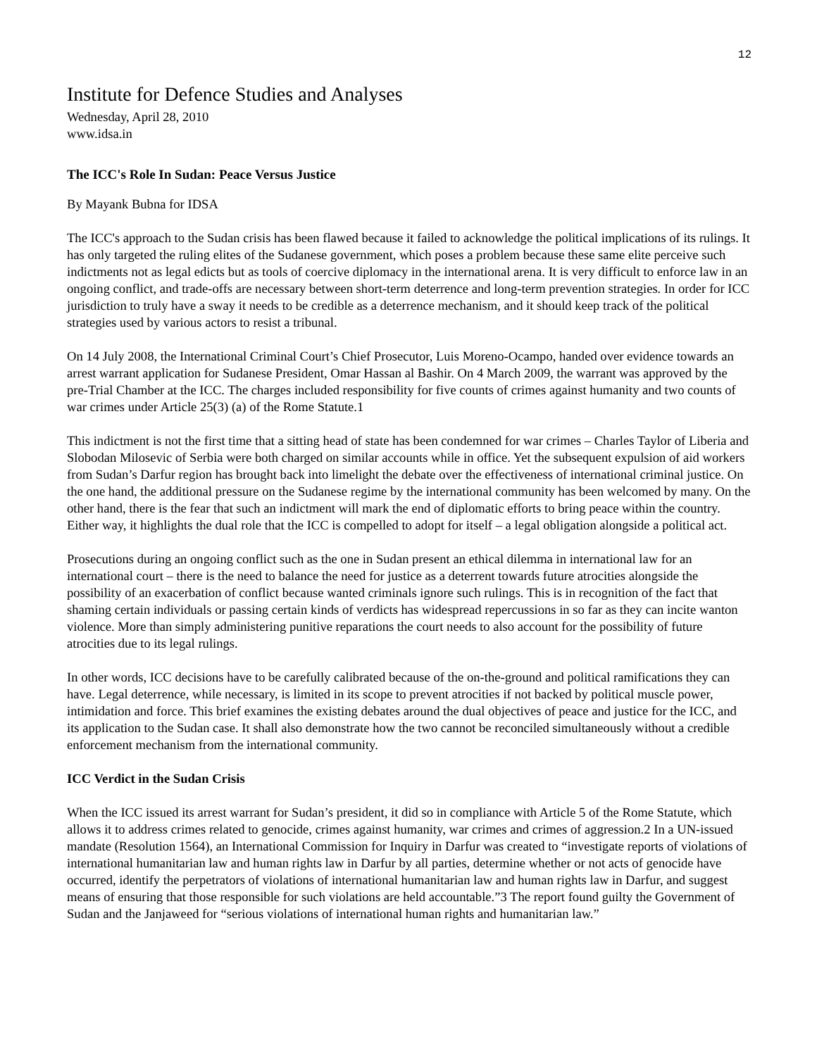12
Institute for Defence Studies and Analyses
Wednesday, April 28, 2010
www.idsa.in
The ICC's Role In Sudan: Peace Versus Justice
By Mayank Bubna for IDSA
The ICC's approach to the Sudan crisis has been flawed because it failed to acknowledge the political implications of its rulings. It has only targeted the ruling elites of the Sudanese government, which poses a problem because these same elite perceive such indictments not as legal edicts but as tools of coercive diplomacy in the international arena. It is very difficult to enforce law in an ongoing conflict, and trade-offs are necessary between short-term deterrence and long-term prevention strategies. In order for ICC jurisdiction to truly have a sway it needs to be credible as a deterrence mechanism, and it should keep track of the political strategies used by various actors to resist a tribunal.
On 14 July 2008, the International Criminal Court’s Chief Prosecutor, Luis Moreno-Ocampo, handed over evidence towards an arrest warrant application for Sudanese President, Omar Hassan al Bashir. On 4 March 2009, the warrant was approved by the pre-Trial Chamber at the ICC. The charges included responsibility for five counts of crimes against humanity and two counts of war crimes under Article 25(3) (a) of the Rome Statute.1
This indictment is not the first time that a sitting head of state has been condemned for war crimes – Charles Taylor of Liberia and Slobodan Milosevic of Serbia were both charged on similar accounts while in office. Yet the subsequent expulsion of aid workers from Sudan’s Darfur region has brought back into limelight the debate over the effectiveness of international criminal justice. On the one hand, the additional pressure on the Sudanese regime by the international community has been welcomed by many. On the other hand, there is the fear that such an indictment will mark the end of diplomatic efforts to bring peace within the country. Either way, it highlights the dual role that the ICC is compelled to adopt for itself – a legal obligation alongside a political act.
Prosecutions during an ongoing conflict such as the one in Sudan present an ethical dilemma in international law for an international court – there is the need to balance the need for justice as a deterrent towards future atrocities alongside the possibility of an exacerbation of conflict because wanted criminals ignore such rulings. This is in recognition of the fact that shaming certain individuals or passing certain kinds of verdicts has widespread repercussions in so far as they can incite wanton violence. More than simply administering punitive reparations the court needs to also account for the possibility of future atrocities due to its legal rulings.
In other words, ICC decisions have to be carefully calibrated because of the on-the-ground and political ramifications they can have. Legal deterrence, while necessary, is limited in its scope to prevent atrocities if not backed by political muscle power, intimidation and force. This brief examines the existing debates around the dual objectives of peace and justice for the ICC, and its application to the Sudan case. It shall also demonstrate how the two cannot be reconciled simultaneously without a credible enforcement mechanism from the international community.
ICC Verdict in the Sudan Crisis
When the ICC issued its arrest warrant for Sudan’s president, it did so in compliance with Article 5 of the Rome Statute, which allows it to address crimes related to genocide, crimes against humanity, war crimes and crimes of aggression.2 In a UN-issued mandate (Resolution 1564), an International Commission for Inquiry in Darfur was created to “investigate reports of violations of international humanitarian law and human rights law in Darfur by all parties, determine whether or not acts of genocide have occurred, identify the perpetrators of violations of international humanitarian law and human rights law in Darfur, and suggest means of ensuring that those responsible for such violations are held accountable.”3 The report found guilty the Government of Sudan and the Janjaweed for “serious violations of international human rights and humanitarian law.”